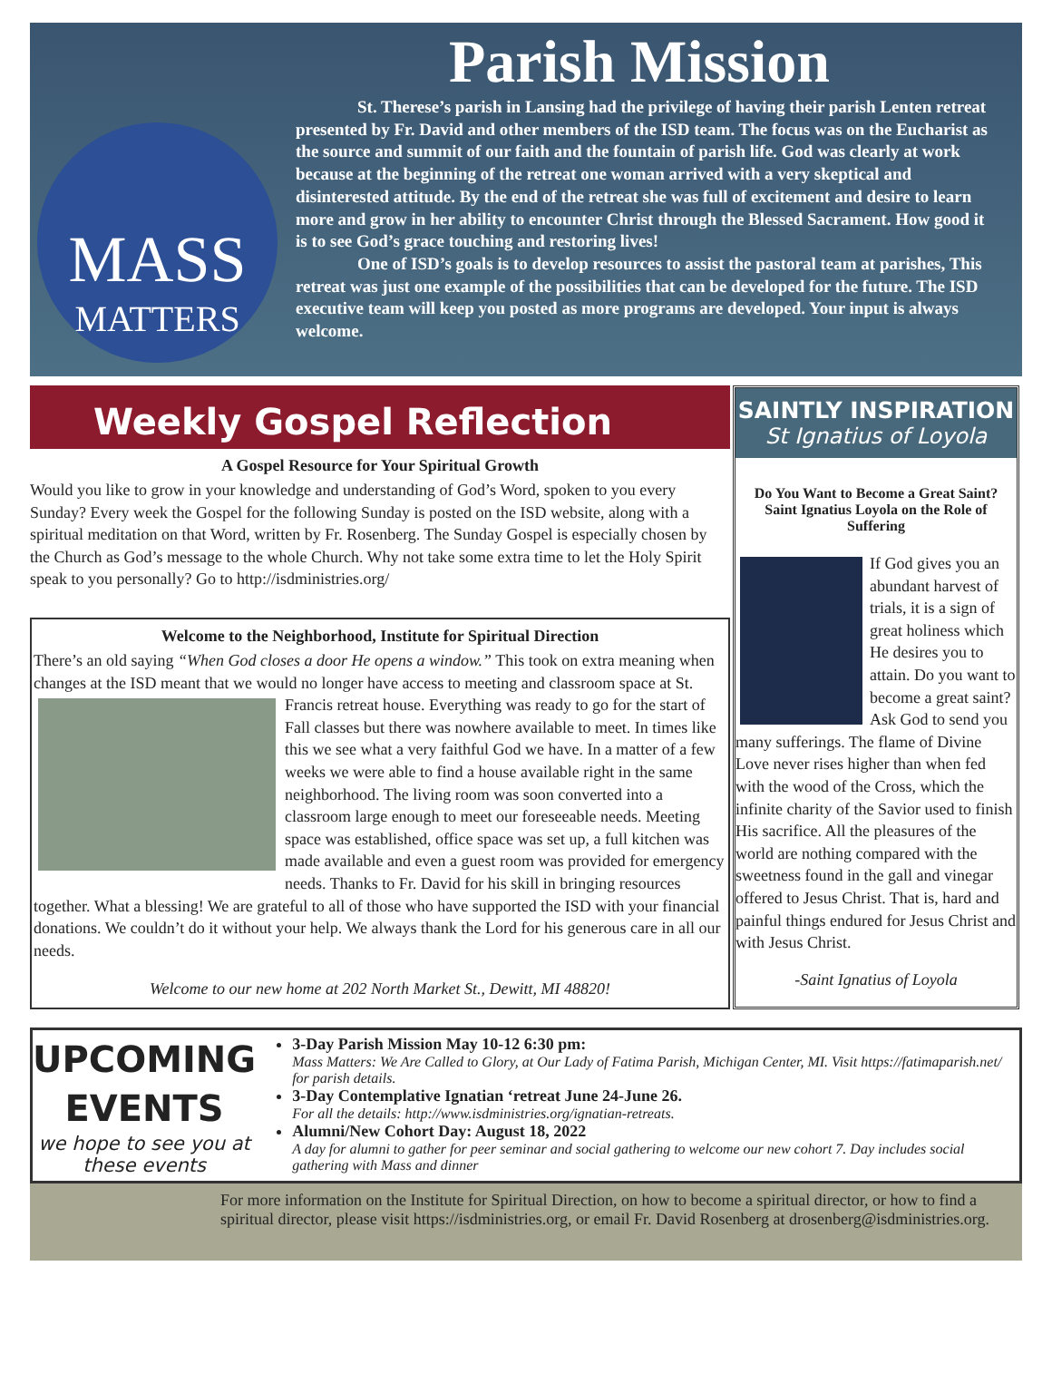Parish Mission
MASS
MATTERS
St. Therese’s parish in Lansing had the privilege of having their parish Lenten retreat presented by Fr. David and other members of the ISD team. The focus was on the Eucharist as the source and summit of our faith and the fountain of parish life. God was clearly at work because at the beginning of the retreat one woman arrived with a very skeptical and disinterested attitude. By the end of the retreat she was full of excitement and desire to learn more and grow in her ability to encounter Christ through the Blessed Sacrament. How good it is to see God’s grace touching and restoring lives!
One of ISD’s goals is to develop resources to assist the pastoral team at parishes, This retreat was just one example of the possibilities that can be developed for the future. The ISD executive team will keep you posted as more programs are developed. Your input is always welcome.
Weekly Gospel Reflection
A Gospel Resource for Your Spiritual Growth
Would you like to grow in your knowledge and understanding of God’s Word, spoken to you every Sunday? Every week the Gospel for the following Sunday is posted on the ISD website, along with a spiritual meditation on that Word, written by Fr. Rosenberg. The Sunday Gospel is especially chosen by the Church as God’s message to the whole Church. Why not take some extra time to let the Holy Spirit speak to you personally? Go to http://isdministries.org/
Welcome to the Neighborhood, Institute for Spiritual Direction
There’s an old saying “When God closes a door He opens a window.” This took on extra meaning when changes at the ISD meant that we would no longer have access to meeting
and classroom space at St. Francis retreat house. Everything was ready to go for the start of Fall classes but there was nowhere available to meet. In times like this we see what a very faithful God we have. In a matter of a few weeks we were able to find a house available right in the same neighborhood. The living room was soon converted into a classroom large enough to meet our foreseeable needs. Meeting space was established, office space was set up, a full kitchen was made available and even a guest room was provided for emergency needs. Thanks to Fr. David for his skill in bringing resources together. What a blessing! We are grateful to all of those who have supported the ISD with your financial donations. We couldn’t do it without your help. We always thank the Lord for his generous care in all our needs.
Welcome to our new home at 202 North Market St., Dewitt, MI 48820!
SAINTLY INSPIRATION
St Ignatius of Loyola
Do You Want to Become a Great Saint?
Saint Ignatius Loyola on the Role of Suffering
If God gives you an abundant harvest of trials, it is a sign of great holiness which He desires you to attain. Do you want to become a great saint? Ask God to send you many sufferings. The flame of Divine Love never rises higher than when fed with the wood of the Cross, which the infinite charity of the Savior used to finish His sacrifice. All the pleasures of the world are nothing compared with the sweetness found in the gall and vinegar offered to Jesus Christ. That is, hard and painful things endured for Jesus Christ and with Jesus Christ.
-Saint Ignatius of Loyola
UPCOMING
EVENTS
we hope to see you at these events
3-Day Parish Mission May 10-12 6:30 pm:
Mass Matters: We Are Called to Glory, at Our Lady of Fatima Parish, Michigan Center, MI. Visit https://fatimaparish.net/ for parish details.
3-Day Contemplative Ignatian ‘retreat June 24-June 26.
For all the details: http://www.isdministries.org/ignatian-retreats.
Alumni/New Cohort Day: August 18, 2022
A day for alumni to gather for peer seminar and social gathering to welcome our new cohort 7. Day includes social gathering with Mass and dinner
For more information on the Institute for Spiritual Direction, on how to become a spiritual director, or how to find a spiritual director, please visit https://isdministries.org, or email Fr. David Rosenberg at drosenberg@isdministries.org.